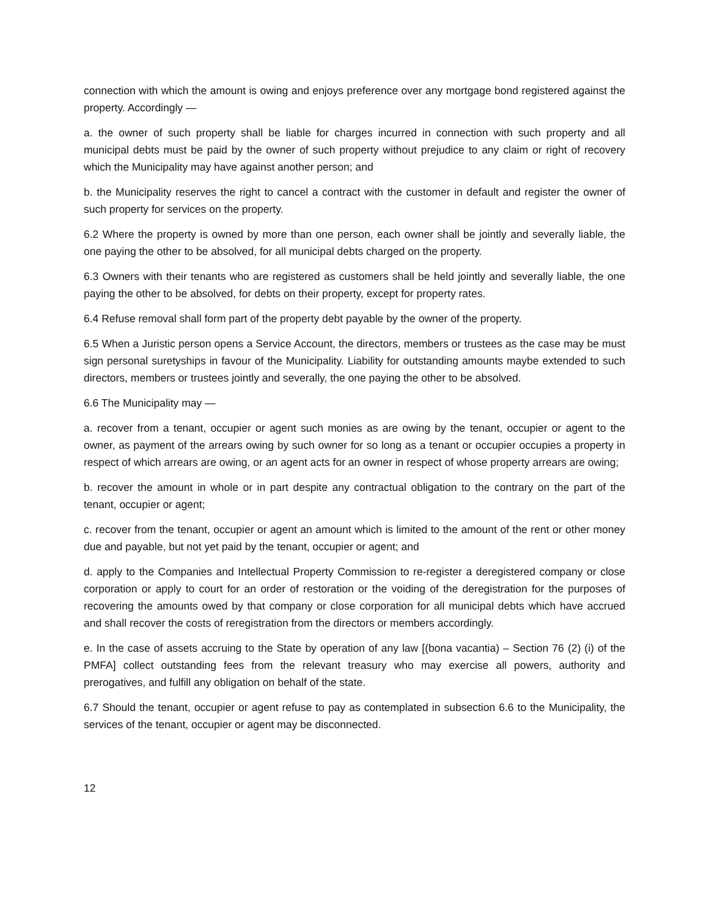connection with which the amount is owing and enjoys preference over any mortgage bond registered against the property. Accordingly —
a. the owner of such property shall be liable for charges incurred in connection with such property and all municipal debts must be paid by the owner of such property without prejudice to any claim or right of recovery which the Municipality may have against another person; and
b. the Municipality reserves the right to cancel a contract with the customer in default and register the owner of such property for services on the property.
6.2 Where the property is owned by more than one person, each owner shall be jointly and severally liable, the one paying the other to be absolved, for all municipal debts charged on the property.
6.3 Owners with their tenants who are registered as customers shall be held jointly and severally liable, the one paying the other to be absolved, for debts on their property, except for property rates.
6.4 Refuse removal shall form part of the property debt payable by the owner of the property.
6.5 When a Juristic person opens a Service Account, the directors, members or trustees as the case may be must sign personal suretyships in favour of the Municipality. Liability for outstanding amounts maybe extended to such directors, members or trustees jointly and severally, the one paying the other to be absolved.
6.6 The Municipality may —
a. recover from a tenant, occupier or agent such monies as are owing by the tenant, occupier or agent to the owner, as payment of the arrears owing by such owner for so long as a tenant or occupier occupies a property in respect of which arrears are owing, or an agent acts for an owner in respect of whose property arrears are owing;
b. recover the amount in whole or in part despite any contractual obligation to the contrary on the part of the tenant, occupier or agent;
c. recover from the tenant, occupier or agent an amount which is limited to the amount of the rent or other money due and payable, but not yet paid by the tenant, occupier or agent; and
d. apply to the Companies and Intellectual Property Commission to re-register a deregistered company or close corporation or apply to court for an order of restoration or the voiding of the deregistration for the purposes of recovering the amounts owed by that company or close corporation for all municipal debts which have accrued and shall recover the costs of reregistration from the directors or members accordingly.
e. In the case of assets accruing to the State by operation of any law [(bona vacantia) – Section 76 (2) (i) of the PMFA] collect outstanding fees from the relevant treasury who may exercise all powers, authority and prerogatives, and fulfill any obligation on behalf of the state.
6.7 Should the tenant, occupier or agent refuse to pay as contemplated in subsection 6.6 to the Municipality, the services of the tenant, occupier or agent may be disconnected.
12